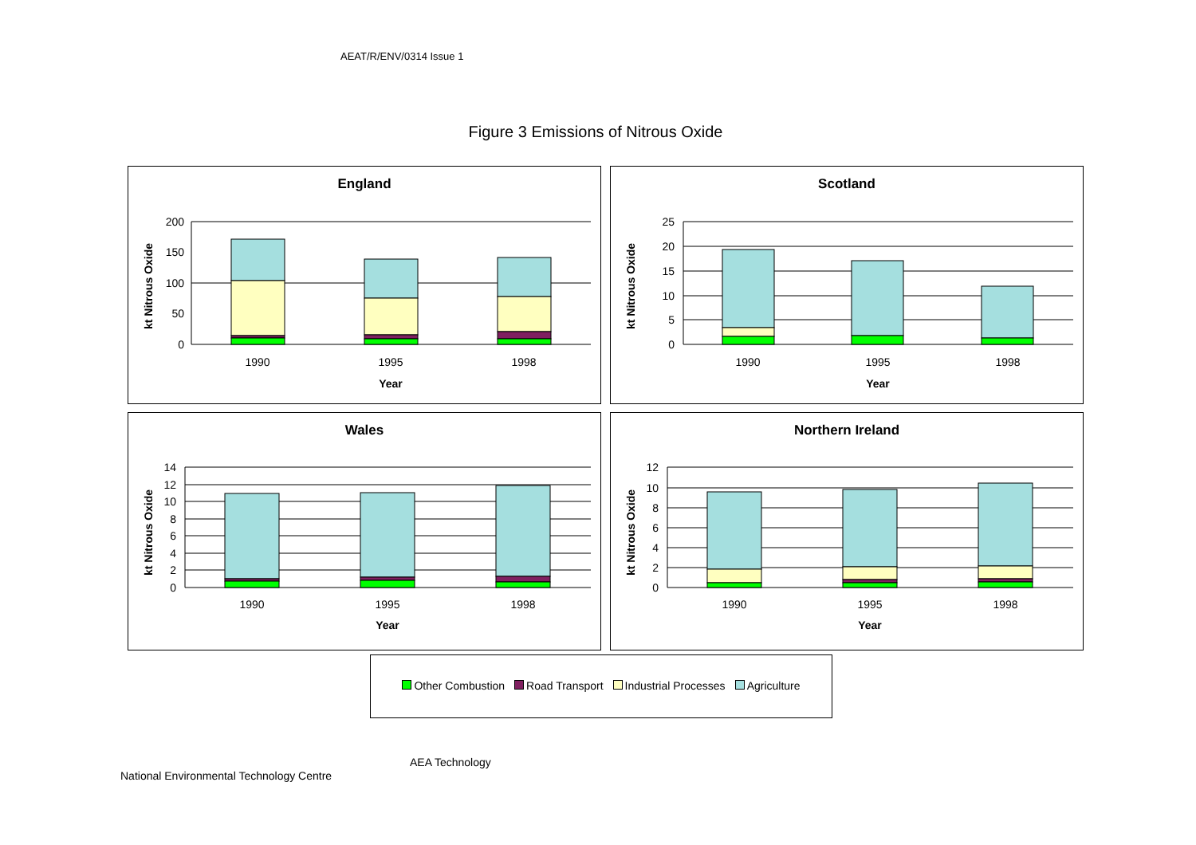AEAT/R/ENV/0314 Issue 1
Figure 3 Emissions of Nitrous Oxide
England
kt Nitrous Oxide
200
150
100
50
0
1990
1995
1998
Year
Scotland
kt Nitrous Oxide
25
20
15
10
5
0
1990
1995
1998
Year
Wales
kt Nitrous Oxide
14
12
10
8
6
4
2
0
1990
1995
1998
Year
Northern Ireland
kt Nitrous Oxide
12
10
8
6
4
2
0
1990
1995
1998
Year
Other Combustion Road Transport Industrial Processes Agriculture
AEA Technology
National Environmental Technology Centre